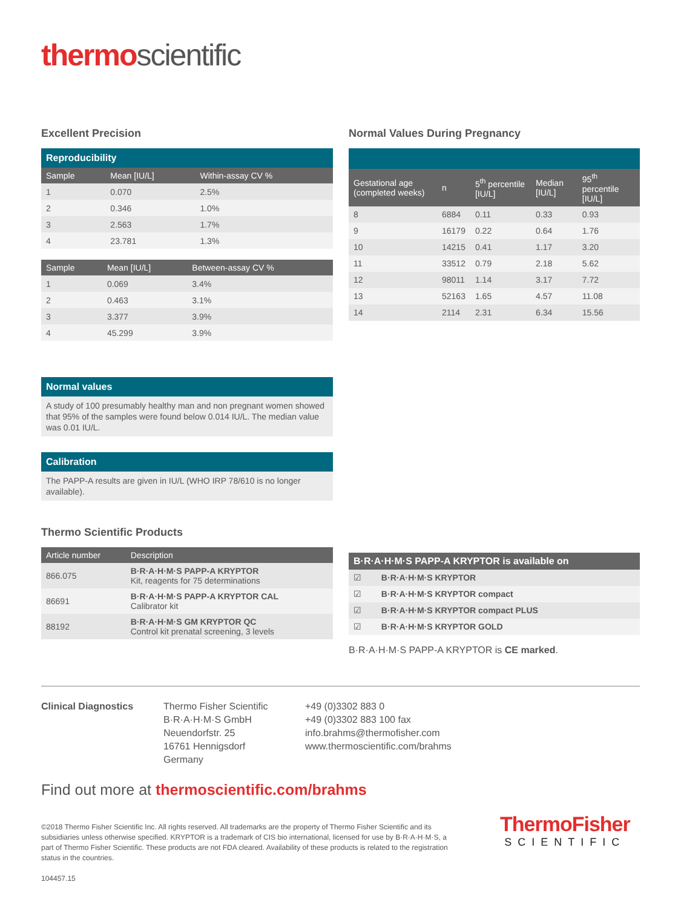thermoscientific
Excellent Precision
Reproducibility
| Sample | Mean [IU/L] | Within-assay CV % |
| --- | --- | --- |
| 1 | 0.070 | 2.5% |
| 2 | 0.346 | 1.0% |
| 3 | 2.563 | 1.7% |
| 4 | 23.781 | 1.3% |
| Sample | Mean [IU/L] | Between-assay CV % |
| --- | --- | --- |
| 1 | 0.069 | 3.4% |
| 2 | 0.463 | 3.1% |
| 3 | 3.377 | 3.9% |
| 4 | 45.299 | 3.9% |
Normal values
A study of 100 presumably healthy man and non pregnant women showed that 95% of the samples were found below 0.014 IU/L. The median value was 0.01 IU/L.
Calibration
The PAPP-A results are given in IU/L (WHO IRP 78/610 is no longer available).
Thermo Scientific Products
| Article number | Description |
| --- | --- |
| 866.075 | B·R·A·H·M·S PAPP-A KRYPTOR Kit, reagents for 75 determinations |
| 86691 | B·R·A·H·M·S PAPP-A KRYPTOR CAL Calibrator kit |
| 88192 | B·R·A·H·M·S GM KRYPTOR QC Control kit prenatal screening, 3 levels |
Normal Values During Pregnancy
| Gestational age (completed weeks) | n | 5<sup>th</sup> percentile [IU/L] | Median [IU/L] | 95<sup>th</sup> percentile [IU/L] |
| --- | --- | --- | --- | --- |
| 8 | 6884 | 0.11 | 0.33 | 0.93 |
| 9 | 16179 | 0.22 | 0.64 | 1.76 |
| 10 | 14215 | 0.41 | 1.17 | 3.20 |
| 11 | 33512 | 0.79 | 2.18 | 5.62 |
| 12 | 98011 | 1.14 | 3.17 | 7.72 |
| 13 | 52163 | 1.65 | 4.57 | 11.08 |
| 14 | 2114 | 2.31 | 6.34 | 15.56 |
| B·R·A·H·M·S PAPP-A KRYPTOR is available on | |
| --- | --- |
| ☑ | B·R·A·H·M·S KRYPTOR |
| ☑ | B·R·A·H·M·S KRYPTOR compact |
| ☑ | B·R·A·H·M·S KRYPTOR compact PLUS |
| ☑ | B·R·A·H·M·S KRYPTOR GOLD |
B·R·A·H·M·S PAPP-A KRYPTOR is CE marked.
Clinical Diagnostics Thermo Fisher Scientific
B·R·A·H·M·S GmbH
Neuendorfstr. 25
16761 Hennigsdorf
Germany
+49 (0)3302 883 0
+49 (0)3302 883 100 fax
info.brahms@thermofisher.com
www.thermoscientific.com/brahms
Find out more at thermoscientific.com/brahms
©2018 Thermo Fisher Scientific Inc. All rights reserved. All trademarks are the property of Thermo Fisher Scientific and its subsidiaries unless otherwise specified. KRYPTOR is a trademark of CIS bio international, licensed for use by B·R·A·H·M·S, a part of Thermo Fisher Scientific. These products are not FDA cleared. Availability of these products is related to the registration status in the countries.
104457.15
ThermoFisher
SCIENTIFIC